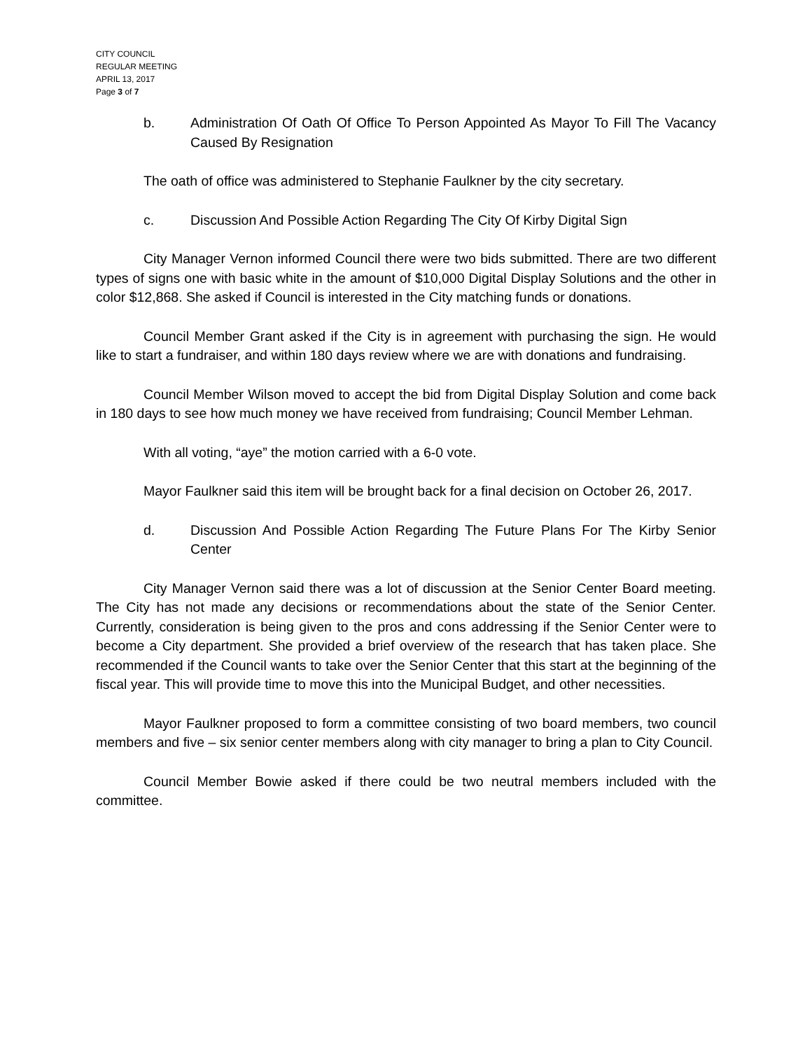CITY COUNCIL
REGULAR MEETING
APRIL 13, 2017
Page 3 of 7
b. Administration Of Oath Of Office To Person Appointed As Mayor To Fill The Vacancy Caused By Resignation
The oath of office was administered to Stephanie Faulkner by the city secretary.
c. Discussion And Possible Action Regarding The City Of Kirby Digital Sign
City Manager Vernon informed Council there were two bids submitted. There are two different types of signs one with basic white in the amount of $10,000 Digital Display Solutions and the other in color $12,868. She asked if Council is interested in the City matching funds or donations.
Council Member Grant asked if the City is in agreement with purchasing the sign. He would like to start a fundraiser, and within 180 days review where we are with donations and fundraising.
Council Member Wilson moved to accept the bid from Digital Display Solution and come back in 180 days to see how much money we have received from fundraising; Council Member Lehman.
With all voting, “aye” the motion carried with a 6-0 vote.
Mayor Faulkner said this item will be brought back for a final decision on October 26, 2017.
d. Discussion And Possible Action Regarding The Future Plans For The Kirby Senior Center
City Manager Vernon said there was a lot of discussion at the Senior Center Board meeting. The City has not made any decisions or recommendations about the state of the Senior Center. Currently, consideration is being given to the pros and cons addressing if the Senior Center were to become a City department. She provided a brief overview of the research that has taken place. She recommended if the Council wants to take over the Senior Center that this start at the beginning of the fiscal year. This will provide time to move this into the Municipal Budget, and other necessities.
Mayor Faulkner proposed to form a committee consisting of two board members, two council members and five – six senior center members along with city manager to bring a plan to City Council.
Council Member Bowie asked if there could be two neutral members included with the committee.